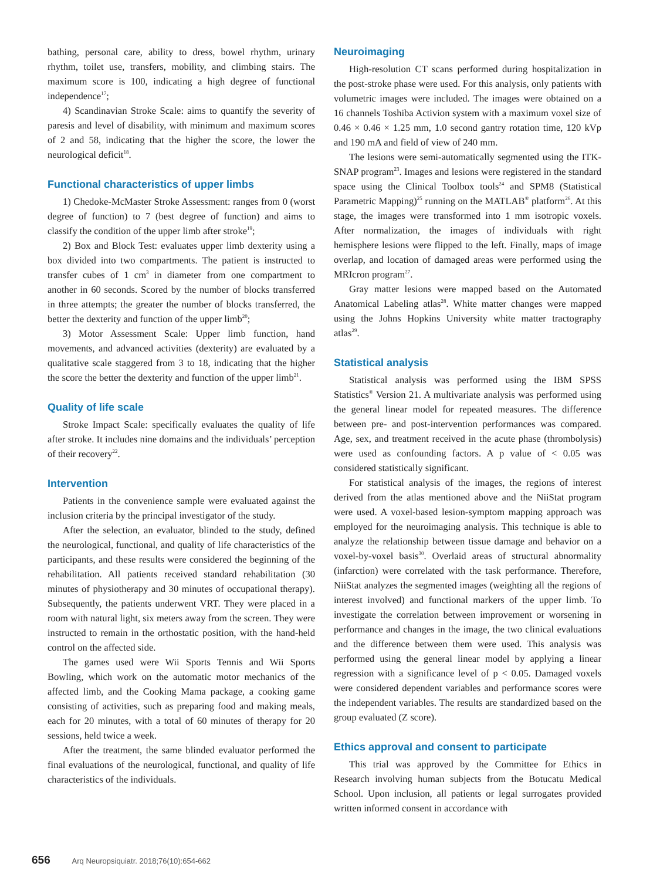bathing, personal care, ability to dress, bowel rhythm, urinary rhythm, toilet use, transfers, mobility, and climbing stairs. The maximum score is 100, indicating a high degree of functional independence<sup>17</sup>;
4) Scandinavian Stroke Scale: aims to quantify the severity of paresis and level of disability, with minimum and maximum scores of 2 and 58, indicating that the higher the score, the lower the neurological deficit<sup>18</sup>.
Functional characteristics of upper limbs
1) Chedoke-McMaster Stroke Assessment: ranges from 0 (worst degree of function) to 7 (best degree of function) and aims to classify the condition of the upper limb after stroke<sup>19</sup>;
2) Box and Block Test: evaluates upper limb dexterity using a box divided into two compartments. The patient is instructed to transfer cubes of 1 cm<sup>3</sup> in diameter from one compartment to another in 60 seconds. Scored by the number of blocks transferred in three attempts; the greater the number of blocks transferred, the better the dexterity and function of the upper limb<sup>20</sup>;
3) Motor Assessment Scale: Upper limb function, hand movements, and advanced activities (dexterity) are evaluated by a qualitative scale staggered from 3 to 18, indicating that the higher the score the better the dexterity and function of the upper limb<sup>21</sup>.
Quality of life scale
Stroke Impact Scale: specifically evaluates the quality of life after stroke. It includes nine domains and the individuals’ perception of their recovery<sup>22</sup>.
Intervention
Patients in the convenience sample were evaluated against the inclusion criteria by the principal investigator of the study.
After the selection, an evaluator, blinded to the study, defined the neurological, functional, and quality of life characteristics of the participants, and these results were considered the beginning of the rehabilitation. All patients received standard rehabilitation (30 minutes of physiotherapy and 30 minutes of occupational therapy). Subsequently, the patients underwent VRT. They were placed in a room with natural light, six meters away from the screen. They were instructed to remain in the orthostatic position, with the hand-held control on the affected side.
The games used were Wii Sports Tennis and Wii Sports Bowling, which work on the automatic motor mechanics of the affected limb, and the Cooking Mama package, a cooking game consisting of activities, such as preparing food and making meals, each for 20 minutes, with a total of 60 minutes of therapy for 20 sessions, held twice a week.
After the treatment, the same blinded evaluator performed the final evaluations of the neurological, functional, and quality of life characteristics of the individuals.
Neuroimaging
High-resolution CT scans performed during hospitalization in the post-stroke phase were used. For this analysis, only patients with volumetric images were included. The images were obtained on a 16 channels Toshiba Activion system with a maximum voxel size of 0.46 × 0.46 × 1.25 mm, 1.0 second gantry rotation time, 120 kVp and 190 mA and field of view of 240 mm.
The lesions were semi-automatically segmented using the ITK-SNAP program<sup>23</sup>. Images and lesions were registered in the standard space using the Clinical Toolbox tools<sup>24</sup> and SPM8 (Statistical Parametric Mapping)<sup>25</sup> running on the MATLAB<sup>®</sup> platform<sup>26</sup>. At this stage, the images were transformed into 1 mm isotropic voxels. After normalization, the images of individuals with right hemisphere lesions were flipped to the left. Finally, maps of image overlap, and location of damaged areas were performed using the MRIcron program<sup>27</sup>.
Gray matter lesions were mapped based on the Automated Anatomical Labeling atlas<sup>28</sup>. White matter changes were mapped using the Johns Hopkins University white matter tractography atlas<sup>29</sup>.
Statistical analysis
Statistical analysis was performed using the IBM SPSS Statistics<sup>®</sup> Version 21. A multivariate analysis was performed using the general linear model for repeated measures. The difference between pre- and post-intervention performances was compared. Age, sex, and treatment received in the acute phase (thrombolysis) were used as confounding factors. A p value of < 0.05 was considered statistically significant.
For statistical analysis of the images, the regions of interest derived from the atlas mentioned above and the NiiStat program were used. A voxel-based lesion-symptom mapping approach was employed for the neuroimaging analysis. This technique is able to analyze the relationship between tissue damage and behavior on a voxel-by-voxel basis<sup>30</sup>. Overlaid areas of structural abnormality (infarction) were correlated with the task performance. Therefore, NiiStat analyzes the segmented images (weighting all the regions of interest involved) and functional markers of the upper limb. To investigate the correlation between improvement or worsening in performance and changes in the image, the two clinical evaluations and the difference between them were used. This analysis was performed using the general linear model by applying a linear regression with a significance level of p < 0.05. Damaged voxels were considered dependent variables and performance scores were the independent variables. The results are standardized based on the group evaluated (Z score).
Ethics approval and consent to participate
This trial was approved by the Committee for Ethics in Research involving human subjects from the Botucatu Medical School. Upon inclusion, all patients or legal surrogates provided written informed consent in accordance with
656 Arq Neuropsiquiatr. 2018;76(10):654-662